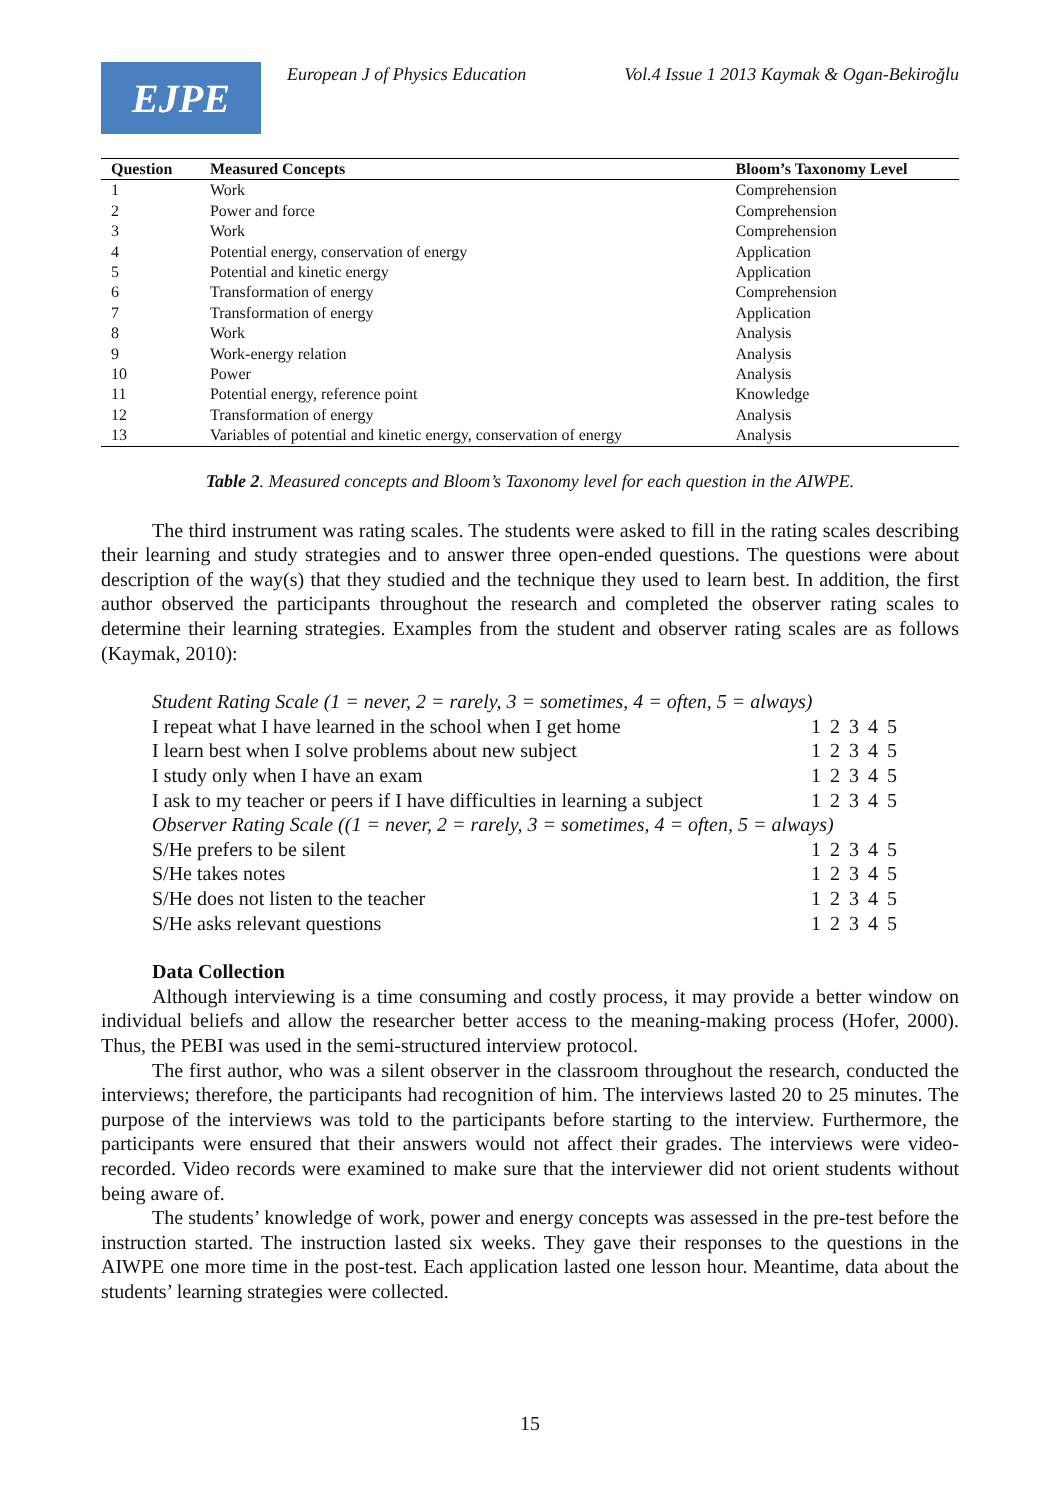EJPE
European J of Physics Education
Vol.4 Issue 1 2013 Kaymak & Ogan-Bekiroğlu
| Question | Measured Concepts | Bloom’s Taxonomy Level |
| --- | --- | --- |
| 1 | Work | Comprehension |
| 2 | Power and force | Comprehension |
| 3 | Work | Comprehension |
| 4 | Potential energy, conservation of energy | Application |
| 5 | Potential and kinetic energy | Application |
| 6 | Transformation of energy | Comprehension |
| 7 | Transformation of energy | Application |
| 8 | Work | Analysis |
| 9 | Work-energy relation | Analysis |
| 10 | Power | Analysis |
| 11 | Potential energy, reference point | Knowledge |
| 12 | Transformation of energy | Analysis |
| 13 | Variables of potential and kinetic energy, conservation of energy | Analysis |
Table 2. Measured concepts and Bloom’s Taxonomy level for each question in the AIWPE.
The third instrument was rating scales. The students were asked to fill in the rating scales describing their learning and study strategies and to answer three open-ended questions. The questions were about description of the way(s) that they studied and the technique they used to learn best. In addition, the first author observed the participants throughout the research and completed the observer rating scales to determine their learning strategies. Examples from the student and observer rating scales are as follows (Kaymak, 2010):
| Student Rating Scale (1 = never, 2 = rarely, 3 = sometimes, 4 = often, 5 = always) | |
| I repeat what I have learned in the school when I get home | 1 2 3 4 5 |
| I learn best when I solve problems about new subject | 1 2 3 4 5 |
| I study only when I have an exam | 1 2 3 4 5 |
| I ask to my teacher or peers if I have difficulties in learning a subject | 1 2 3 4 5 |
| Observer Rating Scale ((1 = never, 2 = rarely, 3 = sometimes, 4 = often, 5 = always) | |
| S/He prefers to be silent | 1 2 3 4 5 |
| S/He takes notes | 1 2 3 4 5 |
| S/He does not listen to the teacher | 1 2 3 4 5 |
| S/He asks relevant questions | 1 2 3 4 5 |
Data Collection
Although interviewing is a time consuming and costly process, it may provide a better window on individual beliefs and allow the researcher better access to the meaning-making process (Hofer, 2000). Thus, the PEBI was used in the semi-structured interview protocol.
The first author, who was a silent observer in the classroom throughout the research, conducted the interviews; therefore, the participants had recognition of him. The interviews lasted 20 to 25 minutes. The purpose of the interviews was told to the participants before starting to the interview. Furthermore, the participants were ensured that their answers would not affect their grades. The interviews were video-recorded. Video records were examined to make sure that the interviewer did not orient students without being aware of.
The students’ knowledge of work, power and energy concepts was assessed in the pre-test before the instruction started. The instruction lasted six weeks. They gave their responses to the questions in the AIWPE one more time in the post-test. Each application lasted one lesson hour. Meantime, data about the students’ learning strategies were collected.
15